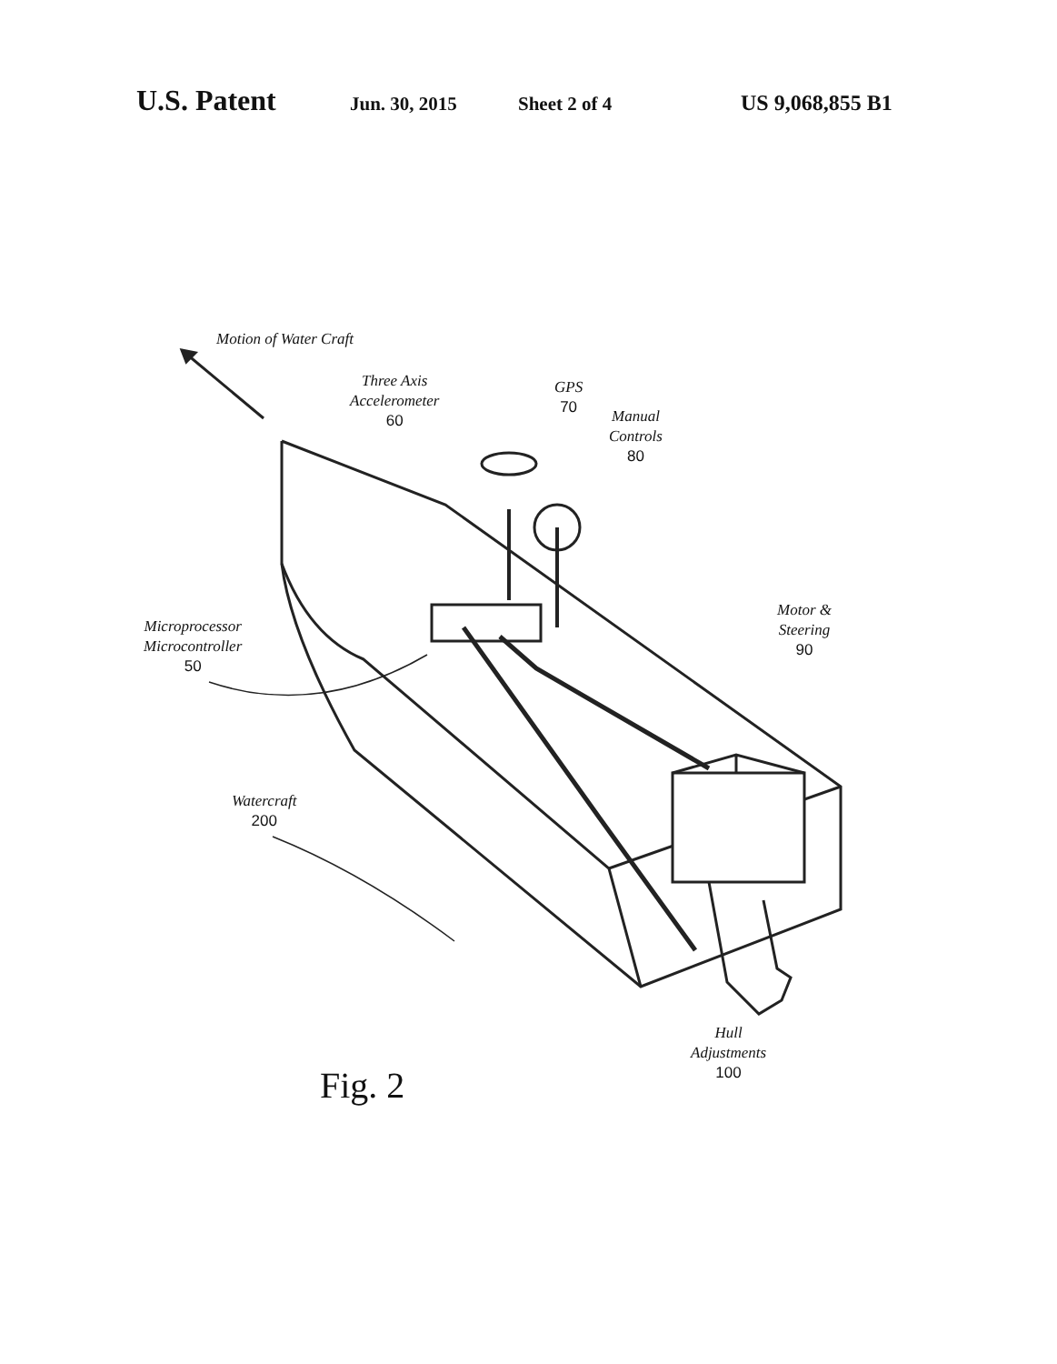U.S. Patent
Jun. 30, 2015 Sheet 2 of 4 US 9,068,855 B1
Motion of Water Craft
Three Axis
Accelerometer
60
GPS
70
Manual
Controls
80
Microprocessor
Microcontroller
50
Motor &
Steering
90
Watercraft
200
Hull
Adjustments
100
Fig. 2